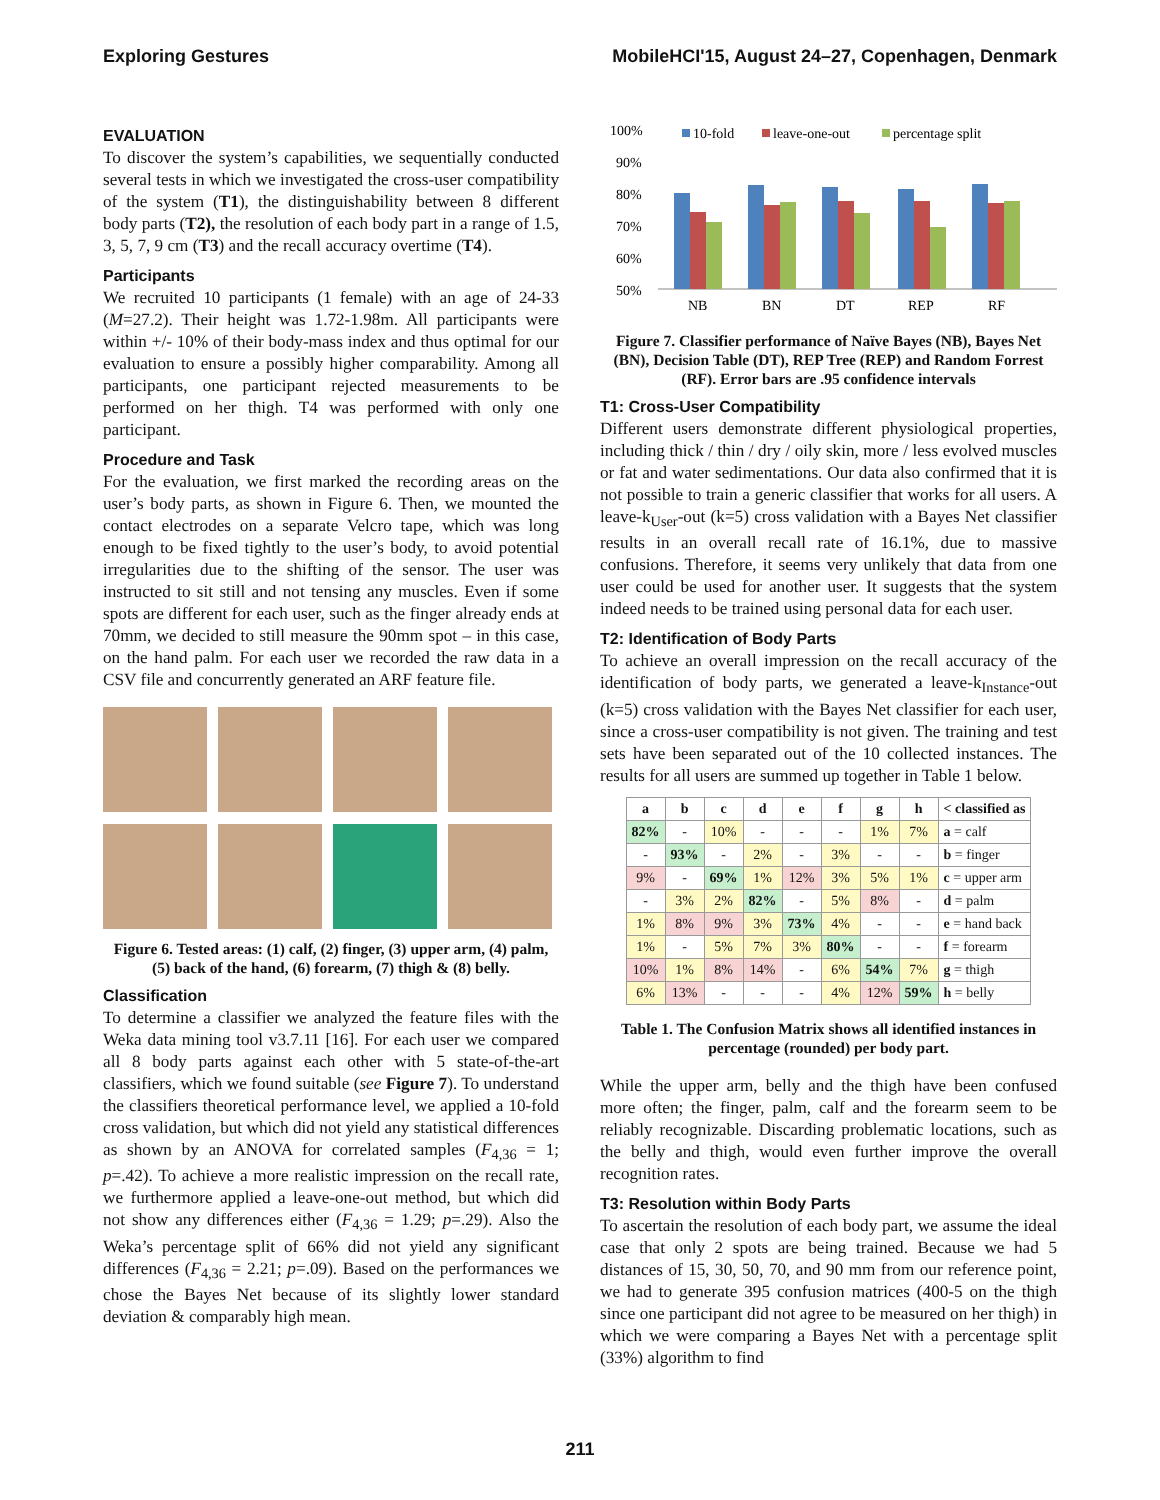Exploring Gestures MobileHCI'15, August 24–27, Copenhagen, Denmark
EVALUATION
To discover the system’s capabilities, we sequentially conducted several tests in which we investigated the cross-user compatibility of the system (T1), the distinguishability between 8 different body parts (T2), the resolution of each body part in a range of 1.5, 3, 5, 7, 9 cm (T3) and the recall accuracy overtime (T4).
Participants
We recruited 10 participants (1 female) with an age of 24-33 (M=27.2). Their height was 1.72-1.98m. All participants were within +/- 10% of their body-mass index and thus optimal for our evaluation to ensure a possibly higher comparability. Among all participants, one participant rejected measurements to be performed on her thigh. T4 was performed with only one participant.
Procedure and Task
For the evaluation, we first marked the recording areas on the user’s body parts, as shown in Figure 6. Then, we mounted the contact electrodes on a separate Velcro tape, which was long enough to be fixed tightly to the user’s body, to avoid potential irregularities due to the shifting of the sensor. The user was instructed to sit still and not tensing any muscles. Even if some spots are different for each user, such as the finger already ends at 70mm, we decided to still measure the 90mm spot – in this case, on the hand palm. For each user we recorded the raw data in a CSV file and concurrently generated an ARF feature file.
Figure 6. Tested areas: (1) calf, (2) finger, (3) upper arm, (4) palm, (5) back of the hand, (6) forearm, (7) thigh & (8) belly.
Classification
To determine a classifier we analyzed the feature files with the Weka data mining tool v3.7.11 [16]. For each user we compared all 8 body parts against each other with 5 state-of-the-art classifiers, which we found suitable (see Figure 7). To understand the classifiers theoretical performance level, we applied a 10-fold cross validation, but which did not yield any statistical differences as shown by an ANOVA for correlated samples (F<sub>4,36</sub> = 1; p=.42). To achieve a more realistic impression on the recall rate, we furthermore applied a leave-one-out method, but which did not show any differences either (F<sub>4,36</sub> = 1.29; p=.29). Also the Weka’s percentage split of 66% did not yield any significant differences (F<sub>4,36</sub> = 2.21; p=.09). Based on the performances we chose the Bayes Net because of its slightly lower standard deviation & comparably high mean.
100%
90%
80%
70%
60%
50%
10-fold
leave-one-out
percentage split
NB
BN
DT
REP
RF
Figure 7. Classifier performance of Naïve Bayes (NB), Bayes Net (BN), Decision Table (DT), REP Tree (REP) and Random Forrest (RF). Error bars are .95 confidence intervals
T1: Cross-User Compatibility
Different users demonstrate different physiological properties, including thick / thin / dry / oily skin, more / less evolved muscles or fat and water sedimentations. Our data also confirmed that it is not possible to train a generic classifier that works for all users. A leave-k<sub>User</sub>-out (k=5) cross validation with a Bayes Net classifier results in an overall recall rate of 16.1%, due to massive confusions. Therefore, it seems very unlikely that data from one user could be used for another user. It suggests that the system indeed needs to be trained using personal data for each user.
T2: Identification of Body Parts
To achieve an overall impression on the recall accuracy of the identification of body parts, we generated a leave-k<sub>Instance</sub>-out (k=5) cross validation with the Bayes Net classifier for each user, since a cross-user compatibility is not given. The training and test sets have been separated out of the 10 collected instances. The results for all users are summed up together in Table 1 below.
| a | b | c | d | e | f | g | h | < classified as |
| --- | --- | --- | --- | --- | --- | --- | --- | --- |
| 82% | - | 10% | - | - | - | 1% | 7% | a = calf |
| - | 93% | - | 2% | - | 3% | - | - | b = finger |
| 9% | - | 69% | 1% | 12% | 3% | 5% | 1% | c = upper arm |
| - | 3% | 2% | 82% | - | 5% | 8% | - | d = palm |
| 1% | 8% | 9% | 3% | 73% | 4% | - | - | e = hand back |
| 1% | - | 5% | 7% | 3% | 80% | - | - | f = forearm |
| 10% | 1% | 8% | 14% | - | 6% | 54% | 7% | g = thigh |
| 6% | 13% | - | - | - | 4% | 12% | 59% | h = belly |
Table 1. The Confusion Matrix shows all identified instances in percentage (rounded) per body part.
While the upper arm, belly and the thigh have been confused more often; the finger, palm, calf and the forearm seem to be reliably recognizable. Discarding problematic locations, such as the belly and thigh, would even further improve the overall recognition rates.
T3: Resolution within Body Parts
To ascertain the resolution of each body part, we assume the ideal case that only 2 spots are being trained. Because we had 5 distances of 15, 30, 50, 70, and 90 mm from our reference point, we had to generate 395 confusion matrices (400-5 on the thigh since one participant did not agree to be measured on her thigh) in which we were comparing a Bayes Net with a percentage split (33%) algorithm to find
211